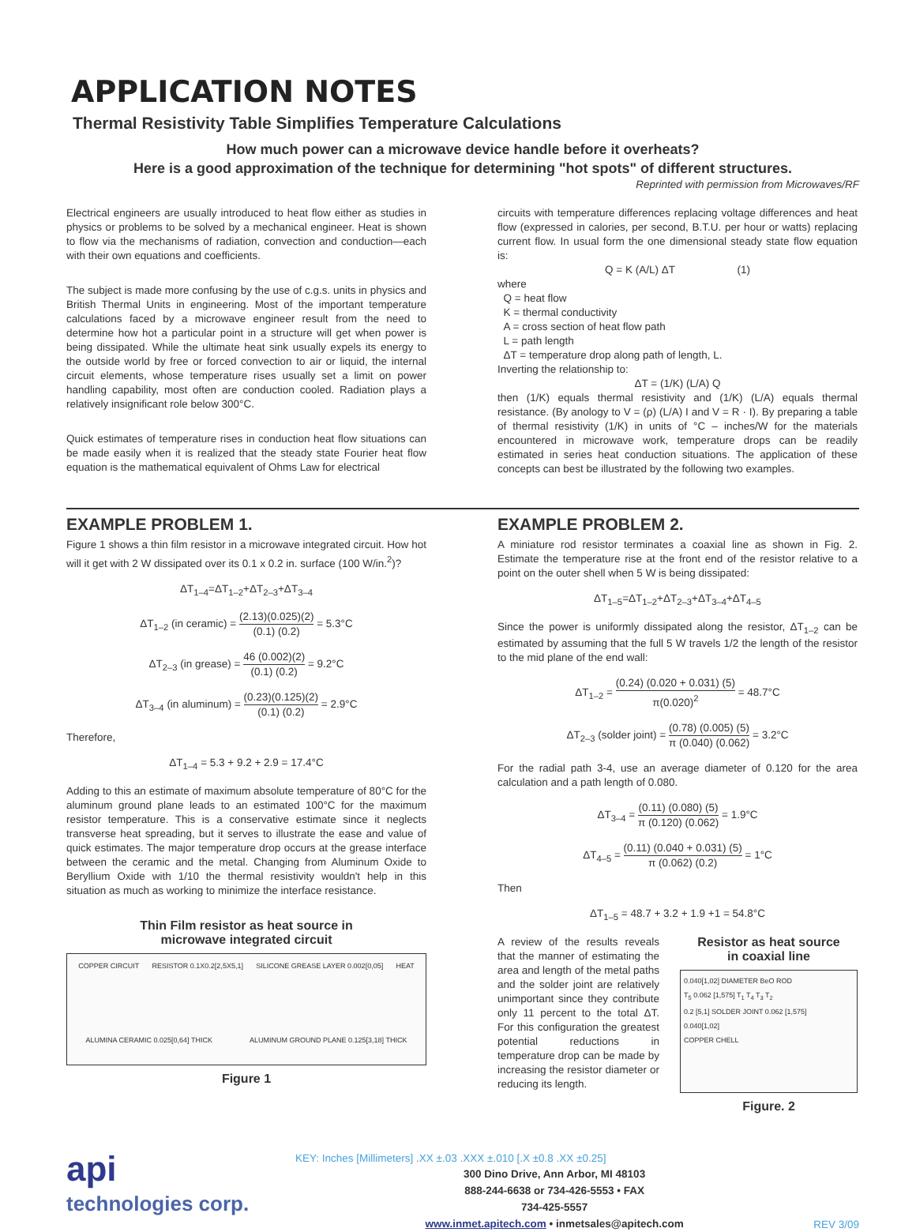APPLICATION NOTES
Thermal Resistivity Table Simplifies Temperature Calculations
How much power can a microwave device handle before it overheats?
Here is a good approximation of the technique for determining "hot spots" of different structures.
Reprinted with permission from Microwaves/RF
Electrical engineers are usually introduced to heat flow either as studies in physics or problems to be solved by a mechanical engineer. Heat is shown to flow via the mechanisms of radiation, convection and conduction—each with their own equations and coefficients.
The subject is made more confusing by the use of c.g.s. units in physics and British Thermal Units in engineering. Most of the important temperature calculations faced by a microwave engineer result from the need to determine how hot a particular point in a structure will get when power is being dissipated. While the ultimate heat sink usually expels its energy to the outside world by free or forced convection to air or liquid, the internal circuit elements, whose temperature rises usually set a limit on power handling capability, most often are conduction cooled. Radiation plays a relatively insignificant role below 300°C.
Quick estimates of temperature rises in conduction heat flow situations can be made easily when it is realized that the steady state Fourier heat flow equation is the mathematical equivalent of Ohms Law for electrical
circuits with temperature differences replacing voltage differences and heat flow (expressed in calories, per second, B.T.U. per hour or watts) replacing current flow. In usual form the one dimensional steady state flow equation is:
Q = K (A/L) ΔT (1)
where
Q = heat flow
K = thermal conductivity
A = cross section of heat flow path
L = path length
ΔT = temperature drop along path of length, L.
Inverting the relationship to:
ΔT = (1/K) (L/A) Q
then (1/K) equals thermal resistivity and (1/K) (L/A) equals thermal resistance. (By anology to V = (ρ) (L/A) I and V = R · I). By preparing a table of thermal resistivity (1/K) in units of °C – inches/W for the materials encountered in microwave work, temperature drops can be readily estimated in series heat conduction situations. The application of these concepts can best be illustrated by the following two examples.
EXAMPLE PROBLEM 1.
Figure 1 shows a thin film resistor in a microwave integrated circuit. How hot will it get with 2 W dissipated over its 0.1 x 0.2 in. surface (100 W/in.<sup>2</sup>)?
ΔT<sub>1–4</sub>=ΔT<sub>1–2</sub>+ΔT<sub>2–3</sub>+ΔT<sub>3–4</sub>
ΔT<sub>1–2</sub> (in ceramic) = (2.13)(0.025)(2) (0.1) (0.2) = 5.3°C
ΔT<sub>2–3</sub> (in grease) = 46 (0.002)(2) (0.1) (0.2) = 9.2°C
ΔT<sub>3–4</sub> (in aluminum) = (0.23)(0.125)(2) (0.1) (0.2) = 2.9°C
Therefore,
ΔT<sub>1–4</sub> = 5.3 + 9.2 + 2.9 = 17.4°C
Adding to this an estimate of maximum absolute temperature of 80°C for the aluminum ground plane leads to an estimated 100°C for the maximum resistor temperature. This is a conservative estimate since it neglects transverse heat spreading, but it serves to illustrate the ease and value of quick estimates. The major temperature drop occurs at the grease interface between the ceramic and the metal. Changing from Aluminum Oxide to Beryllium Oxide with 1/10 the thermal resistivity wouldn't help in this situation as much as working to minimize the interface resistance.
Thin Film resistor as heat source in
microwave integrated circuit
COPPER CIRCUIT RESISTOR 0.1X0.2[2,5X5,1] SILICONE GREASE LAYER 0.002[0,05] HEAT
ALUMINA CERAMIC 0.025[0,64] THICK ALUMINUM GROUND PLANE 0.125[3,18] THICK
Figure 1
EXAMPLE PROBLEM 2.
A miniature rod resistor terminates a coaxial line as shown in Fig. 2. Estimate the temperature rise at the front end of the resistor relative to a point on the outer shell when 5 W is being dissipated:
ΔT<sub>1–5</sub>=ΔT<sub>1–2</sub>+ΔT<sub>2–3</sub>+ΔT<sub>3–4</sub>+ΔT<sub>4–5</sub>
Since the power is uniformly dissipated along the resistor, ΔT<sub>1–2</sub> can be estimated by assuming that the full 5 W travels 1/2 the length of the resistor to the mid plane of the end wall:
ΔT<sub>1–2</sub> = (0.24) (0.020 + 0.031) (5) π(0.020)<sup>2</sup> = 48.7°C
ΔT<sub>2–3</sub> (solder joint) = (0.78) (0.005) (5) π (0.040) (0.062) = 3.2°C
For the radial path 3-4, use an average diameter of 0.120 for the area calculation and a path length of 0.080.
ΔT<sub>3–4</sub> = (0.11) (0.080) (5) π (0.120) (0.062) = 1.9°C
ΔT<sub>4–5</sub> = (0.11) (0.040 + 0.031) (5) π (0.062) (0.2) = 1°C
Then
ΔT<sub>1–5</sub> = 48.7 + 3.2 + 1.9 +1 = 54.8°C
A review of the results reveals that the manner of estimating the area and length of the metal paths and the solder joint are relatively unimportant since they contribute only 11 percent to the total ΔT. For this configuration the greatest potential reductions in temperature drop can be made by increasing the resistor diameter or reducing its length.
Resistor as heat source
in coaxial line
0.040[1,02] DIAMETER BeO ROD
T<sub>5</sub> 0.062 [1,575] T<sub>1</sub> T<sub>4</sub> T<sub>3</sub> T<sub>2</sub>
0.2 [5,1] SOLDER JOINT 0.062 [1,575]
0.040[1,02]
COPPER CHELL
Figure. 2
api
technologies corp.
KEY: Inches [Millimeters] .XX ±.03 .XXX ±.010 [.X ±0.8 .XX ±0.25]
300 Dino Drive, Ann Arbor, MI 48103
888-244-6638 or 734-426-5553 • FAX
734-425-5557
www.inmet.apitech.com • inmetsales@apitech.com
REV 3/09